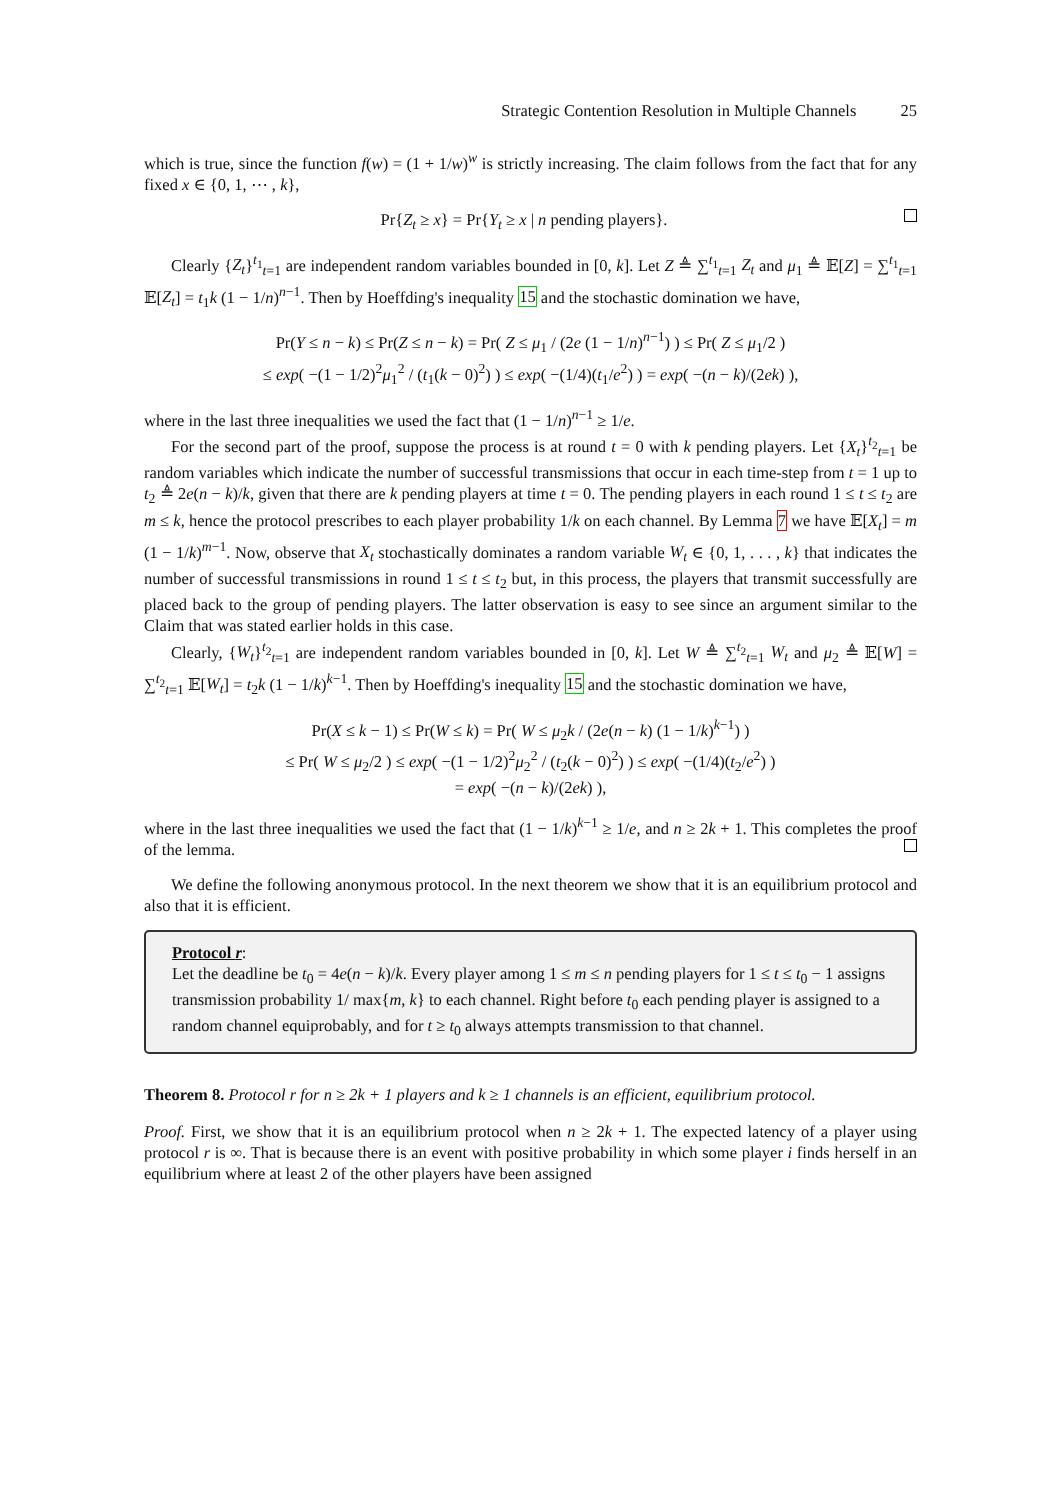Strategic Contention Resolution in Multiple Channels 25
which is true, since the function f(w) = (1 + 1/w)<sup>w</sup> is strictly increasing. The claim follows from the fact that for any fixed x ∈ {0, 1, ⋯ , k},
Pr{Z<sub>t</sub> ≥ x} = Pr{Y<sub>t</sub> ≥ x | n pending players}.
Clearly {Z<sub>t</sub>}<sup>t<sub>1</sub></sup><sub>t=1</sub> are independent random variables bounded in [0, k]. Let Z ≜ ∑<sup>t<sub>1</sub></sup><sub>t=1</sub> Z<sub>t</sub> and μ<sub>1</sub> ≜ 𝔼[Z] = ∑<sup>t<sub>1</sub></sup><sub>t=1</sub> 𝔼[Z<sub>t</sub>] = t<sub>1</sub>k (1 − 1/n)<sup>n−1</sup>. Then by Hoeffding's inequality 15 and the stochastic domination we have,
Pr(Y ≤ n − k) ≤ Pr(Z ≤ n − k) = Pr( Z ≤ μ<sub>1</sub> / (2e (1 − 1/n)<sup>n−1</sup>) ) ≤ Pr( Z ≤ μ<sub>1</sub>/2 )
≤ exp( −(1 − 1/2)<sup>2</sup>μ<sub>1</sub><sup>2</sup> / (t<sub>1</sub>(k − 0)<sup>2</sup>) ) ≤ exp( −(1/4)(t<sub>1</sub>/e<sup>2</sup>) ) = exp( −(n − k)/(2ek) ),
where in the last three inequalities we used the fact that (1 − 1/n)<sup>n−1</sup> ≥ 1/e.
For the second part of the proof, suppose the process is at round t = 0 with k pending players. Let {X<sub>t</sub>}<sup>t<sub>2</sub></sup><sub>t=1</sub> be random variables which indicate the number of successful transmissions that occur in each time-step from t = 1 up to t<sub>2</sub> ≜ 2e(n − k)/k, given that there are k pending players at time t = 0. The pending players in each round 1 ≤ t ≤ t<sub>2</sub> are m ≤ k, hence the protocol prescribes to each player probability 1/k on each channel. By Lemma 7 we have 𝔼[X<sub>t</sub>] = m (1 − 1/k)<sup>m−1</sup>. Now, observe that X<sub>t</sub> stochastically dominates a random variable W<sub>t</sub> ∈ {0, 1, . . . , k} that indicates the number of successful transmissions in round 1 ≤ t ≤ t<sub>2</sub> but, in this process, the players that transmit successfully are placed back to the group of pending players. The latter observation is easy to see since an argument similar to the Claim that was stated earlier holds in this case.
Clearly, {W<sub>t</sub>}<sup>t<sub>2</sub></sup><sub>t=1</sub> are independent random variables bounded in [0, k]. Let W ≜ ∑<sup>t<sub>2</sub></sup><sub>t=1</sub> W<sub>t</sub> and μ<sub>2</sub> ≜ 𝔼[W] = ∑<sup>t<sub>2</sub></sup><sub>t=1</sub> 𝔼[W<sub>t</sub>] = t<sub>2</sub>k (1 − 1/k)<sup>k−1</sup>. Then by Hoeffding's inequality 15 and the stochastic domination we have,
Pr(X ≤ k − 1) ≤ Pr(W ≤ k) = Pr( W ≤ μ<sub>2</sub>k / (2e(n − k) (1 − 1/k)<sup>k−1</sup>) )
≤ Pr( W ≤ μ<sub>2</sub>/2 ) ≤ exp( −(1 − 1/2)<sup>2</sup>μ<sub>2</sub><sup>2</sup> / (t<sub>2</sub>(k − 0)<sup>2</sup>) ) ≤ exp( −(1/4)(t<sub>2</sub>/e<sup>2</sup>) )
= exp( −(n − k)/(2ek) ),
where in the last three inequalities we used the fact that (1 − 1/k)<sup>k−1</sup> ≥ 1/e, and n ≥ 2k + 1. This completes the proof of the lemma.
We define the following anonymous protocol. In the next theorem we show that it is an equilibrium protocol and also that it is efficient.
Protocol r:
Let the deadline be t<sub>0</sub> = 4e(n − k)/k. Every player among 1 ≤ m ≤ n pending players for 1 ≤ t ≤ t<sub>0</sub> − 1 assigns transmission probability 1/ max{m, k} to each channel. Right before t<sub>0</sub> each pending player is assigned to a random channel equiprobably, and for t ≥ t<sub>0</sub> always attempts transmission to that channel.
Theorem 8. Protocol r for n ≥ 2k + 1 players and k ≥ 1 channels is an efficient, equilibrium protocol.
Proof. First, we show that it is an equilibrium protocol when n ≥ 2k + 1. The expected latency of a player using protocol r is ∞. That is because there is an event with positive probability in which some player i finds herself in an equilibrium where at least 2 of the other players have been assigned